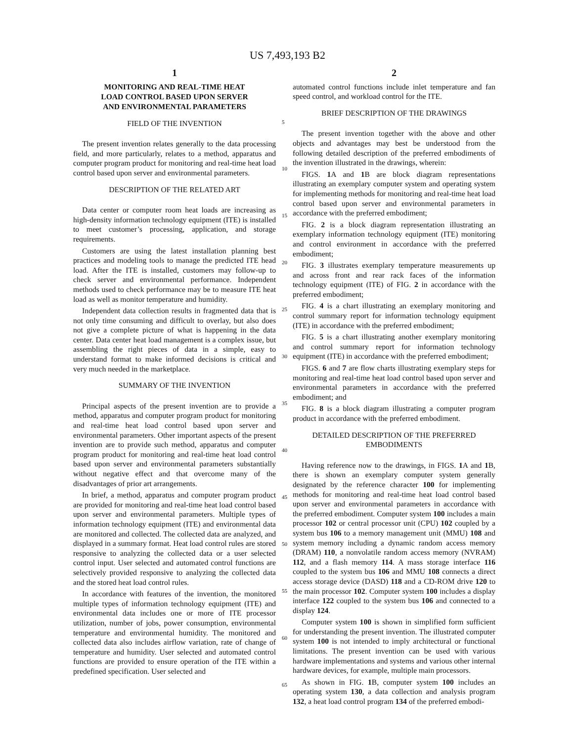US 7,493,193 B2
1
MONITORING AND REAL-TIME HEAT
LOAD CONTROL BASED UPON SERVER
AND ENVIRONMENTAL PARAMETERS
FIELD OF THE INVENTION
The present invention relates generally to the data processing field, and more particularly, relates to a method, apparatus and computer program product for monitoring and real-time heat load control based upon server and environmental parameters.
DESCRIPTION OF THE RELATED ART
Data center or computer room heat loads are increasing as high-density information technology equipment (ITE) is installed to meet customer’s processing, application, and storage requirements.
Customers are using the latest installation planning best practices and modeling tools to manage the predicted ITE head load. After the ITE is installed, customers may follow-up to check server and environmental performance. Independent methods used to check performance may be to measure ITE heat load as well as monitor temperature and humidity.
Independent data collection results in fragmented data that is not only time consuming and difficult to overlay, but also does not give a complete picture of what is happening in the data center. Data center heat load management is a complex issue, but assembling the right pieces of data in a simple, easy to understand format to make informed decisions is critical and very much needed in the marketplace.
SUMMARY OF THE INVENTION
Principal aspects of the present invention are to provide a method, apparatus and computer program product for monitoring and real-time heat load control based upon server and environmental parameters. Other important aspects of the present invention are to provide such method, apparatus and computer program product for monitoring and real-time heat load control based upon server and environmental parameters substantially without negative effect and that overcome many of the disadvantages of prior art arrangements.
In brief, a method, apparatus and computer program product are provided for monitoring and real-time heat load control based upon server and environmental parameters. Multiple types of information technology equipment (ITE) and environmental data are monitored and collected. The collected data are analyzed, and displayed in a summary format. Heat load control rules are stored responsive to analyzing the collected data or a user selected control input. User selected and automated control functions are selectively provided responsive to analyzing the collected data and the stored heat load control rules.
In accordance with features of the invention, the monitored multiple types of information technology equipment (ITE) and environmental data includes one or more of ITE processor utilization, number of jobs, power consumption, environmental temperature and environmental humidity. The monitored and collected data also includes airflow variation, rate of change of temperature and humidity. User selected and automated control functions are provided to ensure operation of the ITE within a predefined specification. User selected and
5
10
15
20
25
30
35
40
45
50
55
60
65
2
automated control functions include inlet temperature and fan speed control, and workload control for the ITE.
BRIEF DESCRIPTION OF THE DRAWINGS
The present invention together with the above and other objects and advantages may best be understood from the following detailed description of the preferred embodiments of the invention illustrated in the drawings, wherein:
FIGS. 1 A and 1 B are block diagram representations illustrating an exemplary computer system and operating system for implementing methods for monitoring and real-time heat load control based upon server and environmental parameters in accordance with the preferred embodiment;
FIG. 2 is a block diagram representation illustrating an exemplary information technology equipment (ITE) monitoring and control environment in accordance with the preferred embodiment;
FIG. 3 illustrates exemplary temperature measurements up and across front and rear rack faces of the information technology equipment (ITE) of FIG. 2 in accordance with the preferred embodiment;
FIG. 4 is a chart illustrating an exemplary monitoring and control summary report for information technology equipment (ITE) in accordance with the preferred embodiment;
FIG. 5 is a chart illustrating another exemplary monitoring and control summary report for information technology equipment (ITE) in accordance with the preferred embodiment;
FIGS. 6 and 7 are flow charts illustrating exemplary steps for monitoring and real-time heat load control based upon server and environmental parameters in accordance with the preferred embodiment; and
FIG. 8 is a block diagram illustrating a computer program product in accordance with the preferred embodiment.
DETAILED DESCRIPTION OF THE PREFERRED
EMBODIMENTS
Having reference now to the drawings, in FIGS. 1 A and 1 B, there is shown an exemplary computer system generally designated by the reference character 100 for implementing methods for monitoring and real-time heat load control based upon server and environmental parameters in accordance with the preferred embodiment. Computer system 100 includes a main processor 102 or central processor unit (CPU) 102 coupled by a system bus 106 to a memory management unit (MMU) 108 and system memory including a dynamic random access memory (DRAM) 110, a nonvolatile random access memory (NVRAM) 112, and a flash memory 114. A mass storage interface 116 coupled to the system bus 106 and MMU 108 connects a direct access storage device (DASD) 118 and a CD-ROM drive 120 to the main processor 102. Computer system 100 includes a display interface 122 coupled to the system bus 106 and connected to a display 124.
Computer system 100 is shown in simplified form sufficient for understanding the present invention. The illustrated computer system 100 is not intended to imply architectural or functional limitations. The present invention can be used with various hardware implementations and systems and various other internal hardware devices, for example, multiple main processors.
As shown in FIG. 1 B, computer system 100 includes an operating system 130, a data collection and analysis program 132, a heat load control program 134 of the preferred embodi-